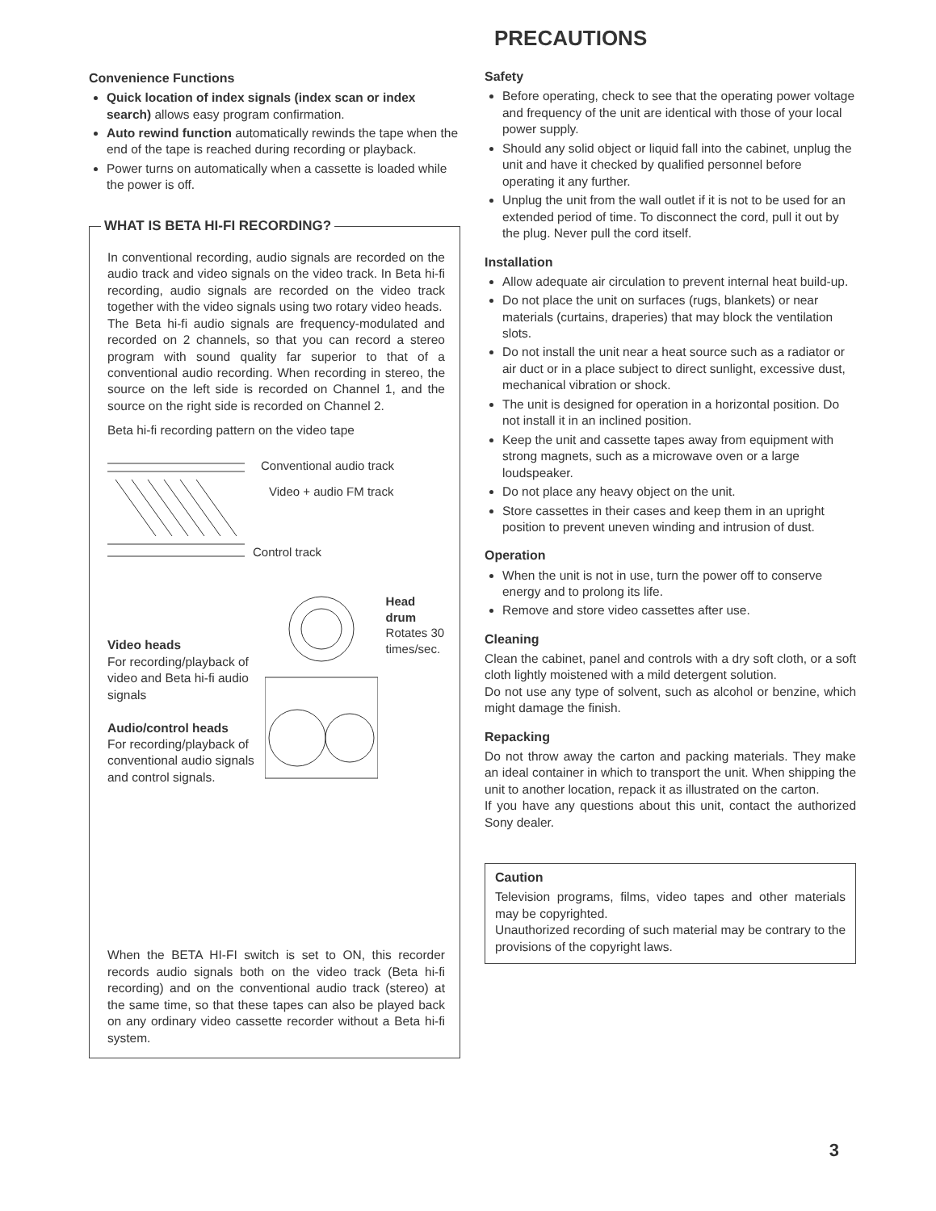Convenience Functions
Quick location of index signals (index scan or index search) allows easy program confirmation.
Auto rewind function automatically rewinds the tape when the end of the tape is reached during recording or playback.
Power turns on automatically when a cassette is loaded while the power is off.
WHAT IS BETA HI-FI RECORDING?
In conventional recording, audio signals are recorded on the audio track and video signals on the video track. In Beta hi-fi recording, audio signals are recorded on the video track together with the video signals using two rotary video heads.
The Beta hi-fi audio signals are frequency-modulated and recorded on 2 channels, so that you can record a stereo program with sound quality far superior to that of a conventional audio recording. When recording in stereo, the source on the left side is recorded on Channel 1, and the source on the right side is recorded on Channel 2.
Beta hi-fi recording pattern on the video tape
Conventional audio track
Video + audio FM track
Control track
Video heads
For recording/playback of video and Beta hi-fi audio signals
Audio/control heads
For recording/playback of conventional audio signals and control signals.
Head drum
Rotates 30 times/sec.
When the BETA HI-FI switch is set to ON, this recorder records audio signals both on the video track (Beta hi-fi recording) and on the conventional audio track (stereo) at the same time, so that these tapes can also be played back on any ordinary video cassette recorder without a Beta hi-fi system.
PRECAUTIONS
Safety
Before operating, check to see that the operating power voltage and frequency of the unit are identical with those of your local power supply.
Should any solid object or liquid fall into the cabinet, unplug the unit and have it checked by qualified personnel before operating it any further.
Unplug the unit from the wall outlet if it is not to be used for an extended period of time. To disconnect the cord, pull it out by the plug. Never pull the cord itself.
Installation
Allow adequate air circulation to prevent internal heat build-up.
Do not place the unit on surfaces (rugs, blankets) or near materials (curtains, draperies) that may block the ventilation slots.
Do not install the unit near a heat source such as a radiator or air duct or in a place subject to direct sunlight, excessive dust, mechanical vibration or shock.
The unit is designed for operation in a horizontal position. Do not install it in an inclined position.
Keep the unit and cassette tapes away from equipment with strong magnets, such as a microwave oven or a large loudspeaker.
Do not place any heavy object on the unit.
Store cassettes in their cases and keep them in an upright position to prevent uneven winding and intrusion of dust.
Operation
When the unit is not in use, turn the power off to conserve energy and to prolong its life.
Remove and store video cassettes after use.
Cleaning
Clean the cabinet, panel and controls with a dry soft cloth, or a soft cloth lightly moistened with a mild detergent solution.
Do not use any type of solvent, such as alcohol or benzine, which might damage the finish.
Repacking
Do not throw away the carton and packing materials. They make an ideal container in which to transport the unit. When shipping the unit to another location, repack it as illustrated on the carton.
If you have any questions about this unit, contact the authorized Sony dealer.
Caution
Television programs, films, video tapes and other materials may be copyrighted.
Unauthorized recording of such material may be contrary to the provisions of the copyright laws.
3